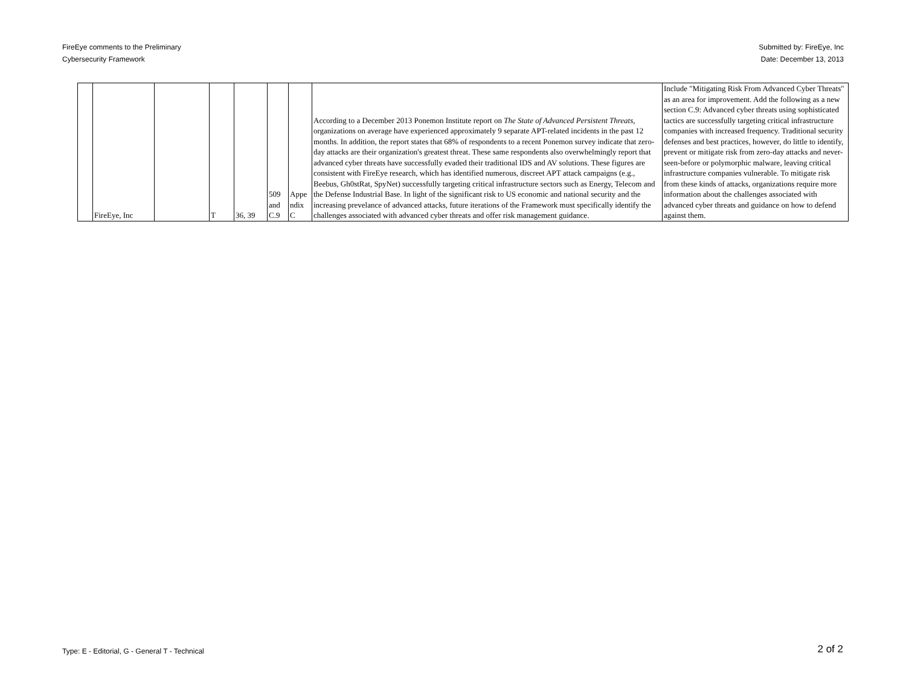FireEye comments to the Preliminary
Cybersecurity Framework
Submitted by: FireEye, Inc
Date: December 13, 2013
| | FireEye, Inc | | T | 36, 39 | 509 and C.9 | Appe ndix C | According to a December 2013 Ponemon Institute report on The State of Advanced Persistent Threats, organizations on average have experienced approximately 9 separate APT-related incidents in the past 12 months. In addition, the report states that 68% of respondents to a recent Ponemon survey indicate that zero-day attacks are their organization's greatest threat. These same respondents also overwhelmingly report that advanced cyber threats have successfully evaded their traditional IDS and AV solutions. These figures are consistent with FireEye research, which has identified numerous, discreet APT attack campaigns (e.g., Beebus, Gh0stRat, SpyNet) successfully targeting critical infrastructure sectors such as Energy, Telecom and the Defense Industrial Base. In light of the significant risk to US economic and national security and the increasing prevelance of advanced attacks, future iterations of the Framework must specifically identify the challenges associated with advanced cyber threats and offer risk management guidance. | Include "Mitigating Risk From Advanced Cyber Threats" as an area for improvement. Add the following as a new section C.9: Advanced cyber threats using sophisticated tactics are successfully targeting critical infrastructure companies with increased frequency. Traditional security defenses and best practices, however, do little to identify, prevent or mitigate risk from zero-day attacks and never-seen-before or polymorphic malware, leaving critical infrastructure companies vulnerable. To mitigate risk from these kinds of attacks, organizations require more information about the challenges associated with advanced cyber threats and guidance on how to defend against them. |
Type: E - Editorial, G - General T - Technical
2 of 2